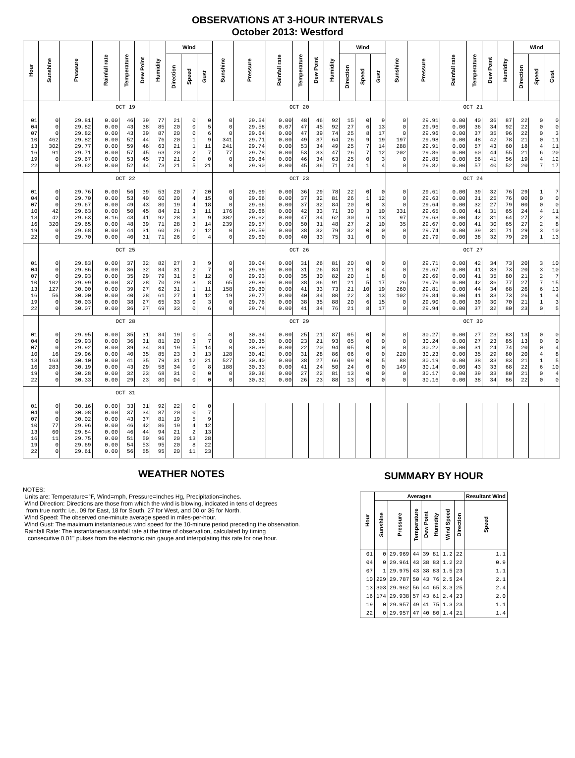OBSERVATIONS AT 3-HOUR INTERVALS
October 2013: Westford
| Hour | Sunshine | Pressure | Rainfall rate | Temperature | Dew Point | Humidity | Wind | | | Sunshine | Pressure | Rainfall rate | Temperature | Dew Point | Humidity | Wind | | | Sunshine | Pressure | Rainfall rate | Temperature | Dew Point | Humidity | Wind | | |
| --- | --- | --- | --- | --- | --- | --- | --- | --- | --- | --- | --- | --- | --- | --- | --- | --- | --- | --- | --- | --- | --- | --- | --- | --- | --- | --- | --- |
| | | | | | | | Direction | Speed | Gust | | | | | | | Direction | Speed | Gust | | | | | | | Direction | Speed | Gust |
| | OCT 19 | | | | | | | | | OCT 20 | | | | | | | | | OCT 21 | | | | | | | | |
| 01 | 0 | 29.81 | 0.00 | 46 | 39 | 77 | 21 | 0 | 0 | 0 | 29.54 | 0.00 | 48 | 46 | 92 | 15 | 0 | 9 | 0 | 29.91 | 0.00 | 40 | 36 | 87 | 22 | 0 | 0 |
| 04 | 0 | 29.82 | 0.00 | 43 | 38 | 85 | 20 | 0 | 5 | 0 | 29.58 | 0.07 | 47 | 45 | 92 | 27 | 6 | 13 | 0 | 29.96 | 0.00 | 36 | 34 | 92 | 22 | 0 | 0 |
| 07 | 0 | 29.82 | 0.00 | 43 | 39 | 87 | 20 | 0 | 6 | 0 | 29.64 | 0.00 | 47 | 39 | 74 | 25 | 8 | 17 | 0 | 29.96 | 0.00 | 37 | 35 | 96 | 22 | 0 | 3 |
| 10 | 462 | 29.82 | 0.00 | 52 | 44 | 76 | 20 | 1 | 9 | 341 | 29.71 | 0.00 | 49 | 37 | 64 | 26 | 9 | 19 | 197 | 29.98 | 0.00 | 48 | 42 | 78 | 21 | 0 | 11 |
| 13 | 302 | 29.77 | 0.00 | 59 | 46 | 63 | 21 | 1 | 11 | 241 | 29.74 | 0.00 | 53 | 34 | 49 | 25 | 7 | 14 | 288 | 29.91 | 0.00 | 57 | 43 | 60 | 18 | 4 | 11 |
| 16 | 91 | 29.71 | 0.00 | 57 | 45 | 63 | 20 | 2 | 7 | 77 | 29.78 | 0.00 | 53 | 33 | 47 | 26 | 7 | 12 | 202 | 29.86 | 0.00 | 60 | 44 | 55 | 21 | 6 | 20 |
| 19 | 0 | 29.67 | 0.00 | 53 | 45 | 73 | 21 | 0 | 0 | 0 | 29.84 | 0.00 | 46 | 34 | 63 | 25 | 0 | 3 | 0 | 29.85 | 0.00 | 56 | 41 | 56 | 19 | 4 | 12 |
| 22 | 0 | 29.62 | 0.00 | 52 | 44 | 73 | 21 | 5 | 21 | 0 | 29.90 | 0.00 | 45 | 36 | 71 | 24 | 1 | 4 | 0 | 29.82 | 0.00 | 57 | 40 | 52 | 20 | 7 | 17 |
| | OCT 22 | | | | | | | | | OCT 23 | | | | | | | | | OCT 24 | | | | | | | | |
| 01 | 0 | 29.76 | 0.00 | 56 | 39 | 53 | 20 | 7 | 20 | 0 | 29.69 | 0.00 | 36 | 29 | 78 | 22 | 0 | 0 | 0 | 29.61 | 0.00 | 39 | 32 | 76 | 29 | 1 | 7 |
| 04 | 0 | 29.70 | 0.00 | 53 | 40 | 60 | 20 | 4 | 15 | 0 | 29.66 | 0.00 | 37 | 32 | 81 | 26 | 1 | 12 | 0 | 29.63 | 0.00 | 31 | 25 | 76 | 00 | 0 | 0 |
| 07 | 0 | 29.67 | 0.00 | 49 | 43 | 80 | 19 | 4 | 18 | 0 | 29.66 | 0.00 | 37 | 32 | 84 | 20 | 0 | 3 | 0 | 29.64 | 0.00 | 32 | 27 | 79 | 00 | 0 | 0 |
| 10 | 42 | 29.63 | 0.00 | 50 | 45 | 84 | 21 | 3 | 11 | 176 | 29.66 | 0.00 | 42 | 33 | 71 | 30 | 3 | 10 | 331 | 29.65 | 0.00 | 41 | 31 | 65 | 24 | 4 | 11 |
| 13 | 42 | 29.63 | 0.16 | 43 | 41 | 92 | 28 | 3 | 9 | 302 | 29.62 | 0.00 | 47 | 34 | 62 | 30 | 6 | 13 | 97 | 29.63 | 0.00 | 42 | 31 | 64 | 27 | 2 | 8 |
| 16 | 320 | 29.65 | 0.00 | 48 | 39 | 71 | 28 | 3 | 14 | 239 | 29.57 | 0.00 | 50 | 31 | 48 | 27 | 2 | 10 | 35 | 29.67 | 0.00 | 41 | 30 | 65 | 27 | 2 | 8 |
| 19 | 0 | 29.68 | 0.00 | 44 | 31 | 60 | 26 | 2 | 12 | 0 | 29.59 | 0.00 | 38 | 32 | 79 | 32 | 0 | 0 | 0 | 29.74 | 0.00 | 39 | 31 | 71 | 29 | 3 | 10 |
| 22 | 0 | 29.70 | 0.00 | 40 | 31 | 71 | 26 | 0 | 4 | 0 | 29.60 | 0.00 | 40 | 33 | 75 | 31 | 0 | 0 | 0 | 29.79 | 0.00 | 38 | 32 | 79 | 29 | 1 | 13 |
| | OCT 25 | | | | | | | | | OCT 26 | | | | | | | | | OCT 27 | | | | | | | | |
| 01 | 0 | 29.83 | 0.00 | 37 | 32 | 82 | 27 | 3 | 9 | 0 | 30.04 | 0.00 | 31 | 26 | 81 | 20 | 0 | 0 | 0 | 29.71 | 0.00 | 42 | 34 | 73 | 20 | 3 | 10 |
| 04 | 0 | 29.86 | 0.00 | 36 | 32 | 84 | 31 | 2 | 7 | 0 | 29.99 | 0.00 | 31 | 26 | 84 | 21 | 0 | 4 | 0 | 29.67 | 0.00 | 41 | 33 | 73 | 20 | 3 | 10 |
| 07 | 0 | 29.93 | 0.00 | 35 | 29 | 79 | 31 | 5 | 12 | 0 | 29.93 | 0.00 | 35 | 30 | 82 | 20 | 1 | 8 | 0 | 29.69 | 0.00 | 41 | 35 | 80 | 21 | 2 | 7 |
| 10 | 102 | 29.99 | 0.00 | 37 | 28 | 70 | 29 | 3 | 8 | 65 | 29.89 | 0.00 | 38 | 36 | 91 | 21 | 5 | 17 | 26 | 29.76 | 0.00 | 42 | 36 | 77 | 27 | 7 | 15 |
| 13 | 127 | 30.00 | 0.00 | 39 | 27 | 62 | 31 | 1 | 11 | 158 | 29.80 | 0.00 | 41 | 33 | 73 | 21 | 10 | 19 | 260 | 29.81 | 0.00 | 44 | 34 | 68 | 26 | 6 | 13 |
| 16 | 56 | 30.00 | 0.00 | 40 | 28 | 61 | 27 | 4 | 12 | 19 | 29.77 | 0.00 | 40 | 34 | 80 | 22 | 3 | 13 | 102 | 29.84 | 0.00 | 41 | 33 | 73 | 26 | 1 | 4 |
| 19 | 0 | 30.03 | 0.00 | 38 | 27 | 65 | 33 | 0 | 3 | 0 | 29.76 | 0.00 | 38 | 35 | 88 | 20 | 6 | 15 | 0 | 29.90 | 0.00 | 39 | 30 | 70 | 21 | 1 | 3 |
| 22 | 0 | 30.07 | 0.00 | 36 | 27 | 69 | 33 | 0 | 6 | 0 | 29.74 | 0.00 | 41 | 34 | 76 | 21 | 8 | 17 | 0 | 29.94 | 0.00 | 37 | 32 | 80 | 23 | 0 | 5 |
| | OCT 28 | | | | | | | | | OCT 29 | | | | | | | | | OCT 30 | | | | | | | | |
| 01 | 0 | 29.95 | 0.00 | 35 | 31 | 84 | 19 | 0 | 4 | 0 | 30.34 | 0.00 | 25 | 21 | 87 | 05 | 0 | 0 | 0 | 30.27 | 0.00 | 27 | 23 | 83 | 13 | 0 | 0 |
| 04 | 0 | 29.93 | 0.00 | 36 | 31 | 81 | 20 | 3 | 7 | 0 | 30.35 | 0.00 | 23 | 21 | 93 | 05 | 0 | 0 | 0 | 30.24 | 0.00 | 27 | 23 | 85 | 13 | 0 | 0 |
| 07 | 0 | 29.92 | 0.00 | 39 | 34 | 84 | 19 | 5 | 14 | 0 | 30.39 | 0.00 | 22 | 20 | 94 | 05 | 0 | 0 | 0 | 30.22 | 0.00 | 31 | 24 | 74 | 20 | 0 | 4 |
| 10 | 16 | 29.96 | 0.00 | 40 | 35 | 85 | 23 | 3 | 13 | 128 | 30.42 | 0.00 | 31 | 28 | 86 | 06 | 0 | 0 | 220 | 30.23 | 0.00 | 35 | 29 | 80 | 20 | 4 | 8 |
| 13 | 163 | 30.10 | 0.00 | 41 | 35 | 79 | 31 | 12 | 21 | 527 | 30.40 | 0.00 | 38 | 27 | 66 | 09 | 0 | 5 | 88 | 30.19 | 0.00 | 38 | 33 | 83 | 21 | 1 | 5 |
| 16 | 283 | 30.19 | 0.00 | 43 | 29 | 58 | 34 | 0 | 8 | 188 | 30.33 | 0.00 | 41 | 24 | 50 | 24 | 0 | 0 | 149 | 30.14 | 0.00 | 43 | 33 | 68 | 22 | 6 | 10 |
| 19 | 0 | 30.28 | 0.00 | 32 | 23 | 68 | 31 | 0 | 0 | 0 | 30.36 | 0.00 | 27 | 22 | 81 | 13 | 0 | 0 | 0 | 30.17 | 0.00 | 39 | 33 | 80 | 21 | 0 | 4 |
| 22 | 0 | 30.33 | 0.00 | 29 | 23 | 80 | 04 | 0 | 0 | 0 | 30.32 | 0.00 | 26 | 23 | 88 | 13 | 0 | 0 | 0 | 30.16 | 0.00 | 38 | 34 | 86 | 22 | 0 | 0 |
| | OCT 31 | | | | | | | | | | | | | | | | | | | | | | | | | | |
| 01 | 0 | 30.16 | 0.00 | 33 | 31 | 92 | 22 | 0 | 0 | | | | | | | | | | | | | | | | | | |
| 04 | 0 | 30.08 | 0.00 | 37 | 34 | 87 | 20 | 0 | 7 | | | | | | | | | | | | | | | | | | |
| 07 | 0 | 30.02 | 0.00 | 43 | 37 | 81 | 19 | 5 | 9 | | | | | | | | | | | | | | | | | | |
| 10 | 77 | 29.96 | 0.00 | 46 | 42 | 86 | 19 | 4 | 12 | | | | | | | | | | | | | | | | | | |
| 13 | 60 | 29.84 | 0.00 | 46 | 44 | 94 | 21 | 2 | 13 | | | | | | | | | | | | | | | | | | |
| 16 | 11 | 29.75 | 0.00 | 51 | 50 | 96 | 20 | 13 | 28 | | | | | | | | | | | | | | | | | | |
| 19 | 0 | 29.69 | 0.00 | 54 | 53 | 95 | 20 | 8 | 22 | | | | | | | | | | | | | | | | | | |
| 22 | 0 | 29.61 | 0.00 | 56 | 55 | 95 | 20 | 11 | 23 | | | | | | | | | | | | | | | | | | |
WEATHER NOTES
NOTES:
Units are: Temperature=°F, Wind=mph, Pressure=Inches Hg, Precipitation=inches.
Wind Direction: Directions are those from which the wind is blowing, indicated in tens of degrees
from true north: i.e., 09 for East, 18 for South, 27 for West, and 00 or 36 for North.
Wind Speed: The observed one-minute average speed in miles-per-hour.
Wind Gust: The maximum instantaneous wind speed for the 10-minute period preceding the observation.
Rainfall Rate: The instantaneous rainfall rate at the time of observation, calculated by timing
consecutive 0.01" pulses from the electronic rain gauge and interpolating this rate for one hour.
SUMMARY BY HOUR
| Hour | Averages | | | | | | | Resultant Wind |
| --- | --- | --- | --- | --- | --- | --- | --- | --- |
| | Sunshine | Pressure | Temperature | Dew Point | Humidity | Wind Speed | Direction | Speed |
| 01 | 0 | 29.969 | 44 | 39 | 81 | 1.2 | 22 | 1.1 |
| 04 | 0 | 29.961 | 43 | 38 | 83 | 1.2 | 22 | 0.9 |
| 07 | 1 | 29.975 | 43 | 38 | 83 | 1.5 | 23 | 1.1 |
| 10 | 229 | 29.787 | 50 | 43 | 76 | 2.5 | 24 | 2.1 |
| 13 | 303 | 29.962 | 56 | 44 | 65 | 3.3 | 25 | 2.4 |
| 16 | 174 | 29.938 | 57 | 43 | 61 | 2.4 | 23 | 2.0 |
| 19 | 0 | 29.957 | 49 | 41 | 75 | 1.3 | 23 | 1.1 |
| 22 | 0 | 29.957 | 47 | 40 | 80 | 1.4 | 21 | 1.4 |